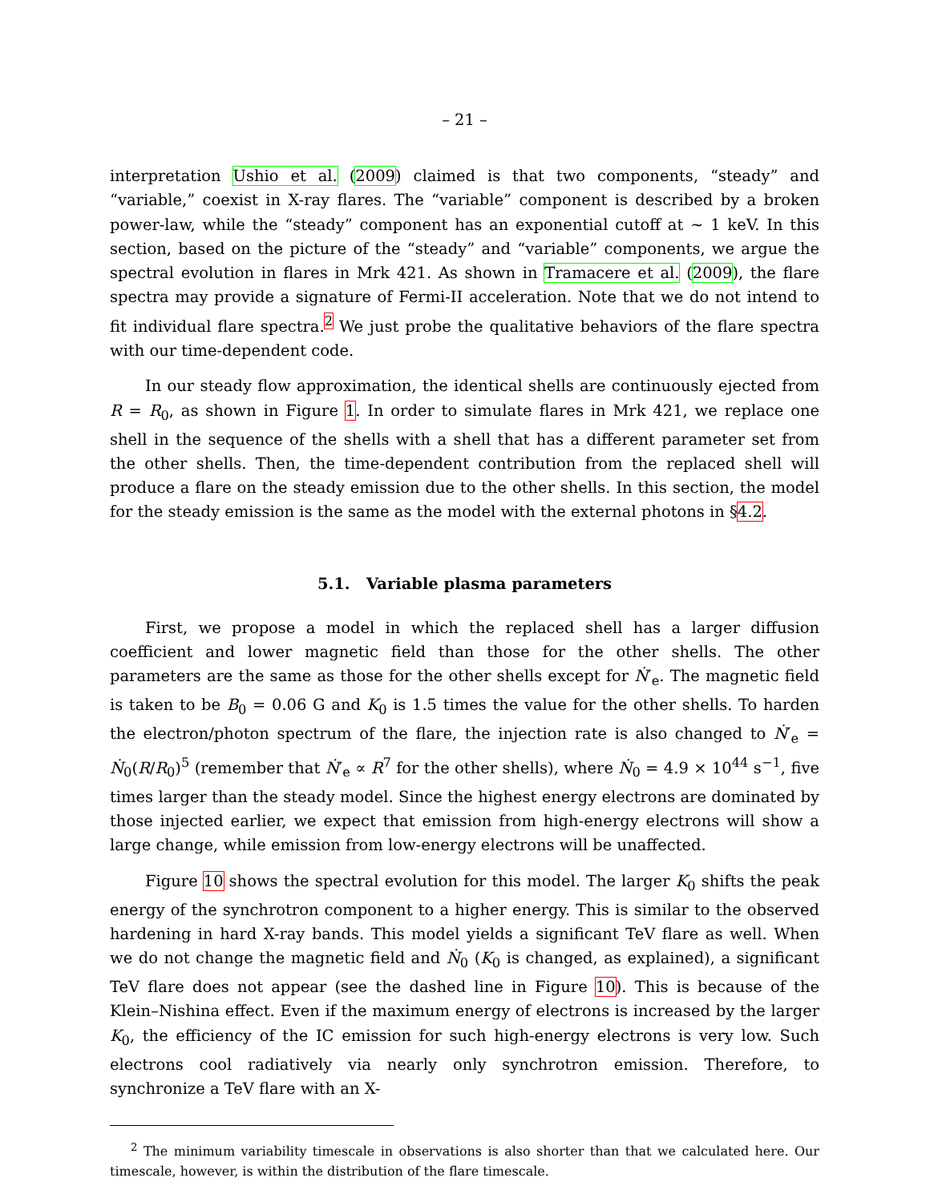– 21 –
interpretation Ushio et al. (2009) claimed is that two components, “steady” and “variable,” coexist in X-ray flares. The “variable” component is described by a broken power-law, while the “steady” component has an exponential cutoff at ∼ 1 keV. In this section, based on the picture of the “steady” and “variable” components, we argue the spectral evolution in flares in Mrk 421. As shown in Tramacere et al. (2009), the flare spectra may provide a signature of Fermi-II acceleration. Note that we do not intend to fit individual flare spectra.<sup>2</sup> We just probe the qualitative behaviors of the flare spectra with our time-dependent code.
In our steady flow approximation, the identical shells are continuously ejected from R = R<sub>0</sub>, as shown in Figure 1. In order to simulate flares in Mrk 421, we replace one shell in the sequence of the shells with a shell that has a different parameter set from the other shells. Then, the time-dependent contribution from the replaced shell will produce a flare on the steady emission due to the other shells. In this section, the model for the steady emission is the same as the model with the external photons in §4.2.
5.1. Variable plasma parameters
First, we propose a model in which the replaced shell has a larger diffusion coefficient and lower magnetic field than those for the other shells. The other parameters are the same as those for the other shells except for Ṅ′<sub>e</sub>. The magnetic field is taken to be B<sub>0</sub> = 0.06 G and K<sub>0</sub> is 1.5 times the value for the other shells. To harden the electron/photon spectrum of the flare, the injection rate is also changed to Ṅ′<sub>e</sub> = Ṅ<sub>0</sub>(R/R<sub>0</sub>)<sup>5</sup> (remember that Ṅ′<sub>e</sub> ∝ R<sup>7</sup> for the other shells), where Ṅ<sub>0</sub> = 4.9 × 10<sup>44</sup> s<sup>−1</sup>, five times larger than the steady model. Since the highest energy electrons are dominated by those injected earlier, we expect that emission from high-energy electrons will show a large change, while emission from low-energy electrons will be unaffected.
Figure 10 shows the spectral evolution for this model. The larger K<sub>0</sub> shifts the peak energy of the synchrotron component to a higher energy. This is similar to the observed hardening in hard X-ray bands. This model yields a significant TeV flare as well. When we do not change the magnetic field and Ṅ<sub>0</sub> (K<sub>0</sub> is changed, as explained), a significant TeV flare does not appear (see the dashed line in Figure 10). This is because of the Klein–Nishina effect. Even if the maximum energy of electrons is increased by the larger K<sub>0</sub>, the efficiency of the IC emission for such high-energy electrons is very low. Such electrons cool radiatively via nearly only synchrotron emission. Therefore, to synchronize a TeV flare with an X-
<sup>2</sup> The minimum variability timescale in observations is also shorter than that we calculated here. Our timescale, however, is within the distribution of the flare timescale.